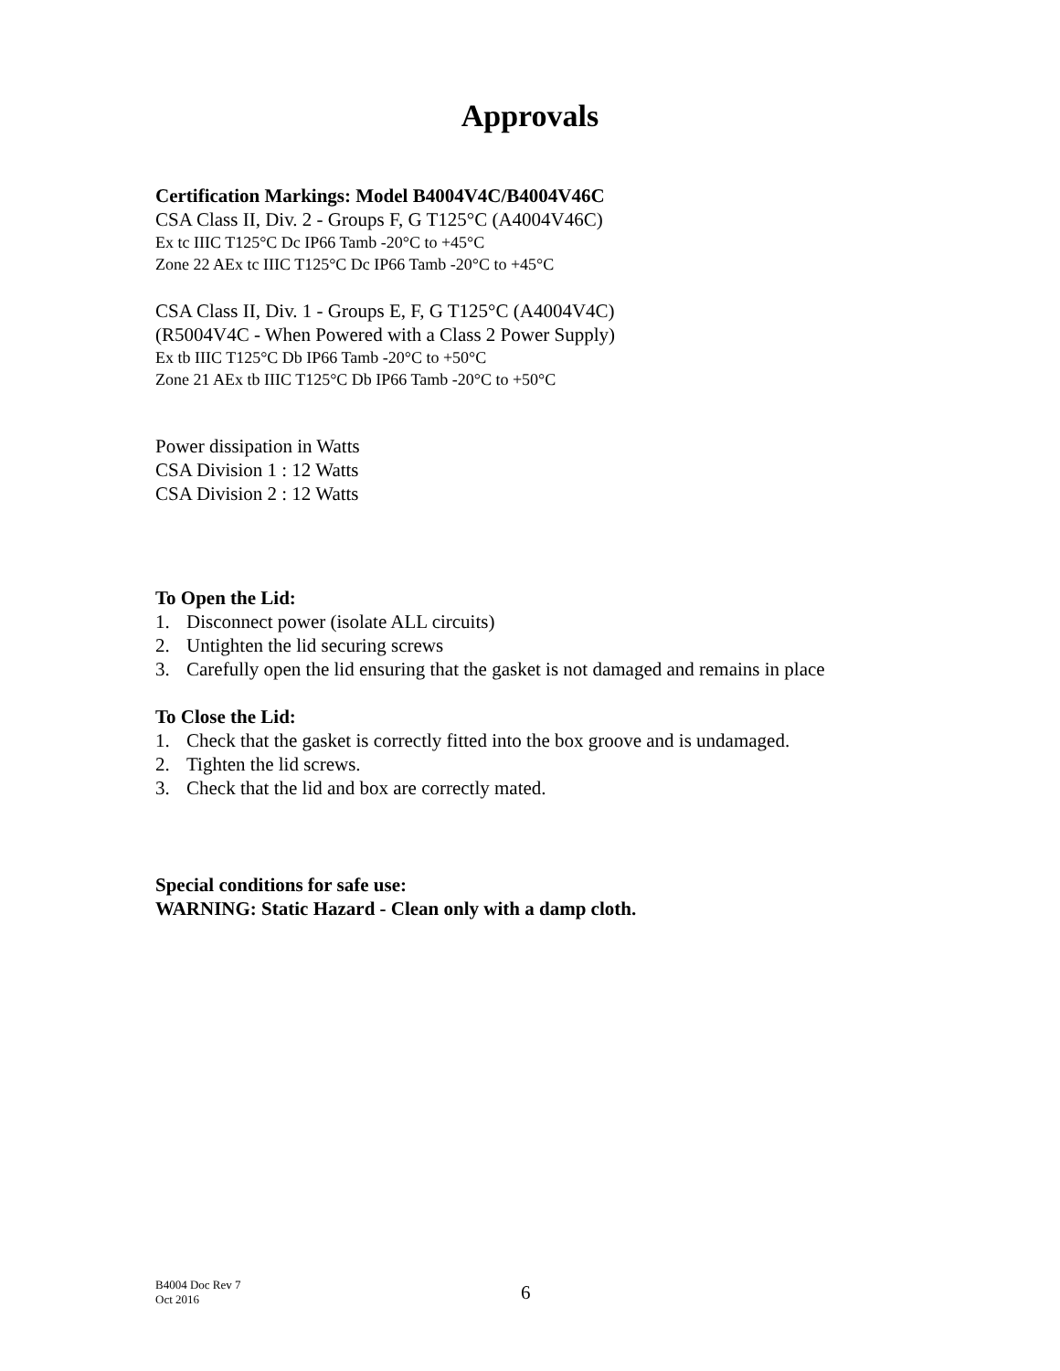Approvals
Certification Markings: Model B4004V4C/B4004V46C
CSA Class II, Div. 2 - Groups F, G T125°C (A4004V46C)
Ex tc IIIC T125°C Dc IP66 Tamb -20°C to +45°C
Zone 22 AEx tc IIIC T125°C Dc IP66 Tamb -20°C to +45°C
CSA Class II, Div. 1 - Groups E, F, G T125°C (A4004V4C)
(R5004V4C - When Powered with a Class 2 Power Supply)
Ex tb IIIC T125°C Db IP66 Tamb -20°C to +50°C
Zone 21 AEx tb IIIC T125°C Db IP66 Tamb -20°C to +50°C
Power dissipation in Watts
CSA Division 1 : 12 Watts
CSA Division 2 : 12 Watts
To Open the Lid:
1. Disconnect power (isolate ALL circuits)
2. Untighten the lid securing screws
3. Carefully open the lid ensuring that the gasket is not damaged and remains in place
To Close the Lid:
1. Check that the gasket is correctly fitted into the box groove and is undamaged.
2. Tighten the lid screws.
3. Check that the lid and box are correctly mated.
Special conditions for safe use:
WARNING: Static Hazard - Clean only with a damp cloth.
B4004 Doc Rev 7
Oct 2016
6